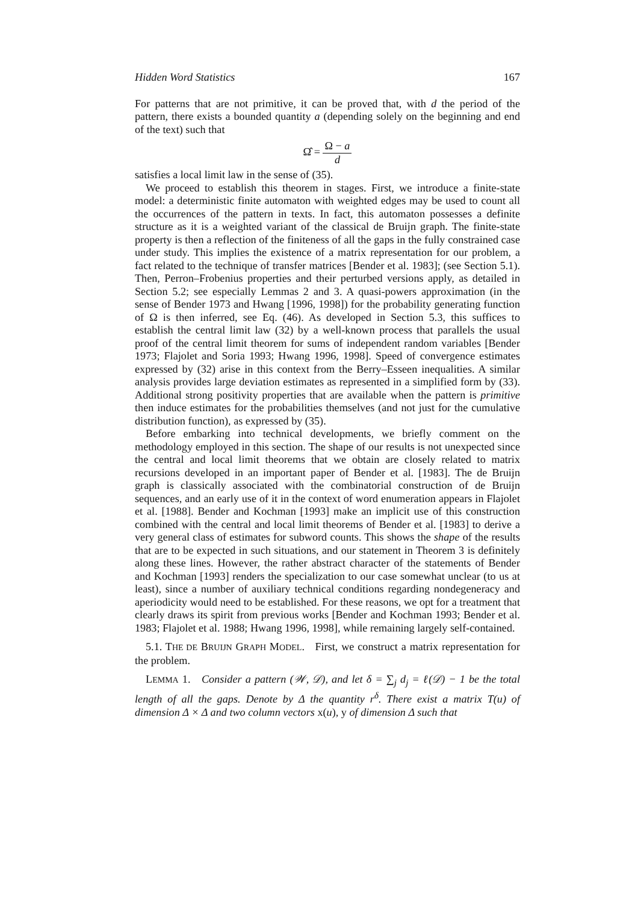Hidden Word Statistics 167
For patterns that are not primitive, it can be proved that, with d the period of the pattern, there exists a bounded quantity a (depending solely on the beginning and end of the text) such that
Ω̂ = Ω − a d
satisfies a local limit law in the sense of (35).
We proceed to establish this theorem in stages. First, we introduce a finite-state model: a deterministic finite automaton with weighted edges may be used to count all the occurrences of the pattern in texts. In fact, this automaton possesses a definite structure as it is a weighted variant of the classical de Bruijn graph. The finite-state property is then a reflection of the finiteness of all the gaps in the fully constrained case under study. This implies the existence of a matrix representation for our problem, a fact related to the technique of transfer matrices [Bender et al. 1983]; (see Section 5.1). Then, Perron–Frobenius properties and their perturbed versions apply, as detailed in Section 5.2; see especially Lemmas 2 and 3. A quasi-powers approximation (in the sense of Bender 1973 and Hwang [1996, 1998]) for the probability generating function of Ω is then inferred, see Eq. (46). As developed in Section 5.3, this suffices to establish the central limit law (32) by a well-known process that parallels the usual proof of the central limit theorem for sums of independent random variables [Bender 1973; Flajolet and Soria 1993; Hwang 1996, 1998]. Speed of convergence estimates expressed by (32) arise in this context from the Berry–Esseen inequalities. A similar analysis provides large deviation estimates as represented in a simplified form by (33). Additional strong positivity properties that are available when the pattern is primitive then induce estimates for the probabilities themselves (and not just for the cumulative distribution function), as expressed by (35).
Before embarking into technical developments, we briefly comment on the methodology employed in this section. The shape of our results is not unexpected since the central and local limit theorems that we obtain are closely related to matrix recursions developed in an important paper of Bender et al. [1983]. The de Bruijn graph is classically associated with the combinatorial construction of de Bruijn sequences, and an early use of it in the context of word enumeration appears in Flajolet et al. [1988]. Bender and Kochman [1993] make an implicit use of this construction combined with the central and local limit theorems of Bender et al. [1983] to derive a very general class of estimates for subword counts. This shows the shape of the results that are to be expected in such situations, and our statement in Theorem 3 is definitely along these lines. However, the rather abstract character of the statements of Bender and Kochman [1993] renders the specialization to our case somewhat unclear (to us at least), since a number of auxiliary technical conditions regarding nondegeneracy and aperiodicity would need to be established. For these reasons, we opt for a treatment that clearly draws its spirit from previous works [Bender and Kochman 1993; Bender et al. 1983; Flajolet et al. 1988; Hwang 1996, 1998], while remaining largely self-contained.
5.1. THE DE BRUIJN GRAPH MODEL. First, we construct a matrix representation for the problem.
LEMMA 1. Consider a pattern (𝒲, 𝒟), and let δ = ∑<sub>j</sub> d<sub>j</sub> = ℓ(𝒟) − 1 be the total length of all the gaps. Denote by Δ the quantity r<sup>δ</sup>. There exist a matrix T(u) of dimension Δ × Δ and two column vectors x(u), y of dimension Δ such that